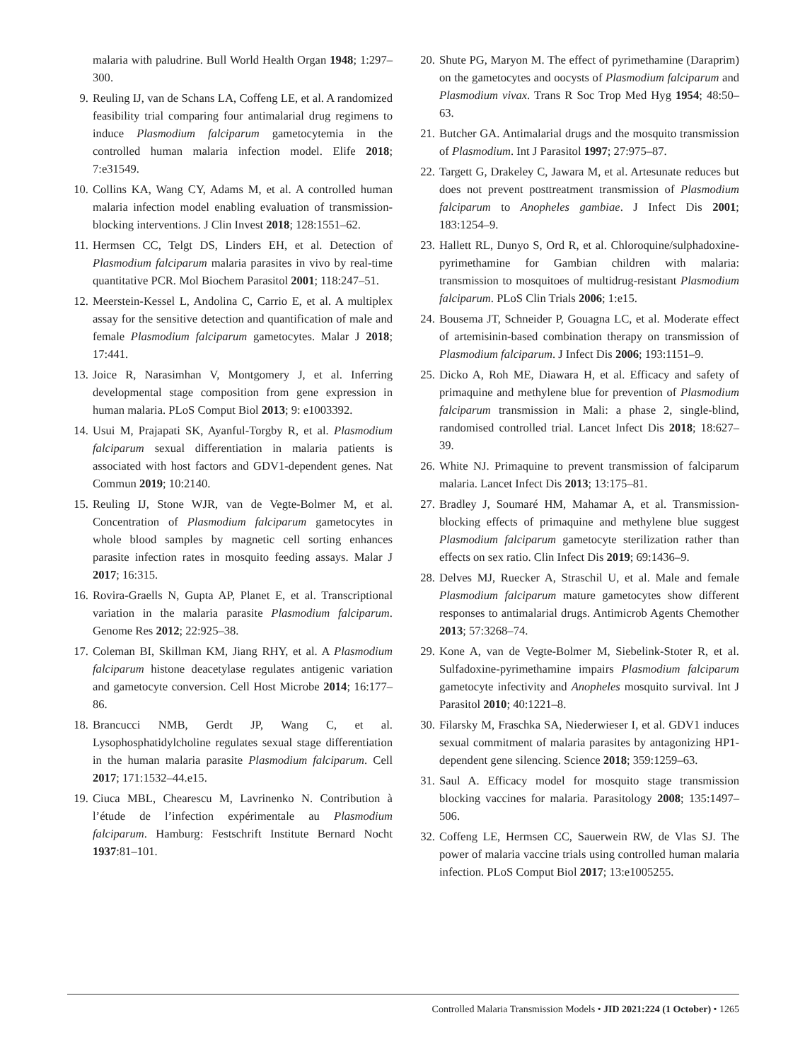malaria with paludrine. Bull World Health Organ 1948; 1:297–300.
9. Reuling IJ, van de Schans LA, Coffeng LE, et al. A randomized feasibility trial comparing four antimalarial drug regimens to induce Plasmodium falciparum gametocytemia in the controlled human malaria infection model. Elife 2018; 7:e31549.
10. Collins KA, Wang CY, Adams M, et al. A controlled human malaria infection model enabling evaluation of transmission-blocking interventions. J Clin Invest 2018; 128:1551–62.
11. Hermsen CC, Telgt DS, Linders EH, et al. Detection of Plasmodium falciparum malaria parasites in vivo by real-time quantitative PCR. Mol Biochem Parasitol 2001; 118:247–51.
12. Meerstein-Kessel L, Andolina C, Carrio E, et al. A multiplex assay for the sensitive detection and quantification of male and female Plasmodium falciparum gametocytes. Malar J 2018; 17:441.
13. Joice R, Narasimhan V, Montgomery J, et al. Inferring developmental stage composition from gene expression in human malaria. PLoS Comput Biol 2013; 9: e1003392.
14. Usui M, Prajapati SK, Ayanful-Torgby R, et al. Plasmodium falciparum sexual differentiation in malaria patients is associated with host factors and GDV1-dependent genes. Nat Commun 2019; 10:2140.
15. Reuling IJ, Stone WJR, van de Vegte-Bolmer M, et al. Concentration of Plasmodium falciparum gametocytes in whole blood samples by magnetic cell sorting enhances parasite infection rates in mosquito feeding assays. Malar J 2017; 16:315.
16. Rovira-Graells N, Gupta AP, Planet E, et al. Transcriptional variation in the malaria parasite Plasmodium falciparum. Genome Res 2012; 22:925–38.
17. Coleman BI, Skillman KM, Jiang RHY, et al. A Plasmodium falciparum histone deacetylase regulates antigenic variation and gametocyte conversion. Cell Host Microbe 2014; 16:177–86.
18. Brancucci NMB, Gerdt JP, Wang C, et al. Lysophosphatidylcholine regulates sexual stage differentiation in the human malaria parasite Plasmodium falciparum. Cell 2017; 171:1532–44.e15.
19. Ciuca MBL, Chearescu M, Lavrinenko N. Contribution à l’étude de l’infection expérimentale au Plasmodium falciparum. Hamburg: Festschrift Institute Bernard Nocht 1937:81–101.
20. Shute PG, Maryon M. The effect of pyrimethamine (Daraprim) on the gametocytes and oocysts of Plasmodium falciparum and Plasmodium vivax. Trans R Soc Trop Med Hyg 1954; 48:50–63.
21. Butcher GA. Antimalarial drugs and the mosquito transmission of Plasmodium. Int J Parasitol 1997; 27:975–87.
22. Targett G, Drakeley C, Jawara M, et al. Artesunate reduces but does not prevent posttreatment transmission of Plasmodium falciparum to Anopheles gambiae. J Infect Dis 2001; 183:1254–9.
23. Hallett RL, Dunyo S, Ord R, et al. Chloroquine/sulphadoxine-pyrimethamine for Gambian children with malaria: transmission to mosquitoes of multidrug-resistant Plasmodium falciparum. PLoS Clin Trials 2006; 1:e15.
24. Bousema JT, Schneider P, Gouagna LC, et al. Moderate effect of artemisinin-based combination therapy on transmission of Plasmodium falciparum. J Infect Dis 2006; 193:1151–9.
25. Dicko A, Roh ME, Diawara H, et al. Efficacy and safety of primaquine and methylene blue for prevention of Plasmodium falciparum transmission in Mali: a phase 2, single-blind, randomised controlled trial. Lancet Infect Dis 2018; 18:627–39.
26. White NJ. Primaquine to prevent transmission of falciparum malaria. Lancet Infect Dis 2013; 13:175–81.
27. Bradley J, Soumaré HM, Mahamar A, et al. Transmission-blocking effects of primaquine and methylene blue suggest Plasmodium falciparum gametocyte sterilization rather than effects on sex ratio. Clin Infect Dis 2019; 69:1436–9.
28. Delves MJ, Ruecker A, Straschil U, et al. Male and female Plasmodium falciparum mature gametocytes show different responses to antimalarial drugs. Antimicrob Agents Chemother 2013; 57:3268–74.
29. Kone A, van de Vegte-Bolmer M, Siebelink-Stoter R, et al. Sulfadoxine-pyrimethamine impairs Plasmodium falciparum gametocyte infectivity and Anopheles mosquito survival. Int J Parasitol 2010; 40:1221–8.
30. Filarsky M, Fraschka SA, Niederwieser I, et al. GDV1 induces sexual commitment of malaria parasites by antagonizing HP1-dependent gene silencing. Science 2018; 359:1259–63.
31. Saul A. Efficacy model for mosquito stage transmission blocking vaccines for malaria. Parasitology 2008; 135:1497–506.
32. Coffeng LE, Hermsen CC, Sauerwein RW, de Vlas SJ. The power of malaria vaccine trials using controlled human malaria infection. PLoS Comput Biol 2017; 13:e1005255.
Controlled Malaria Transmission Models • JID 2021:224 (1 October) • 1265